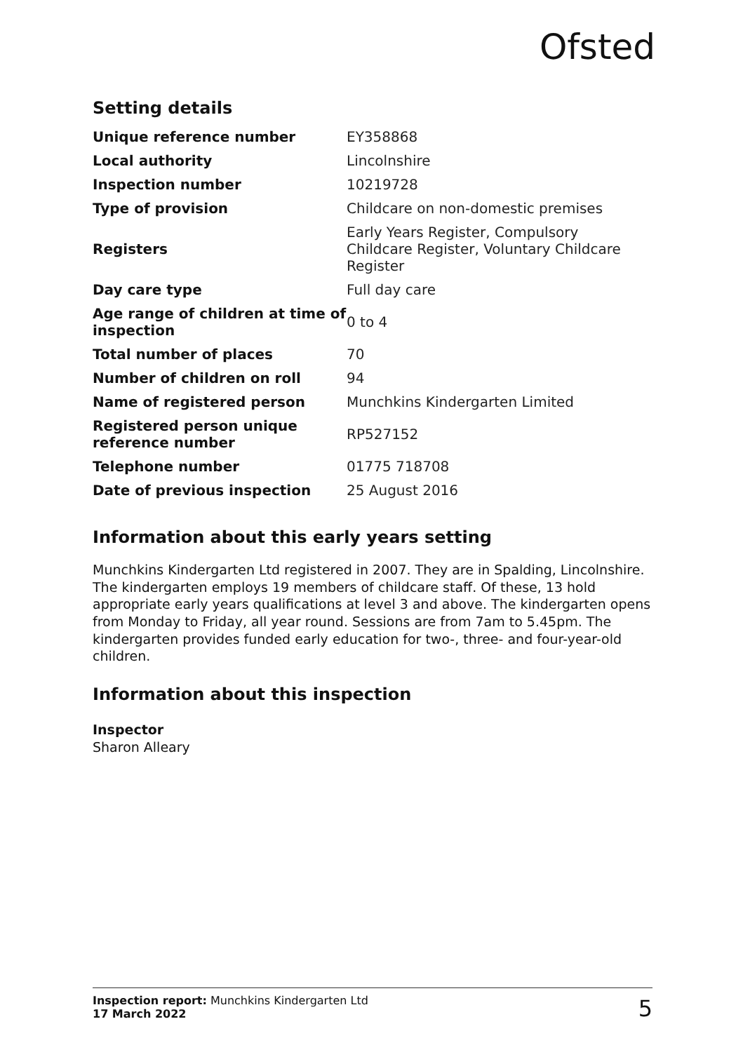Ofsted
Setting details
| Unique reference number | EY358868 |
| Local authority | Lincolnshire |
| Inspection number | 10219728 |
| Type of provision | Childcare on non-domestic premises |
| Registers | Early Years Register, Compulsory Childcare Register, Voluntary Childcare Register |
| Day care type | Full day care |
| Age range of children at time of inspection | 0 to 4 |
| Total number of places | 70 |
| Number of children on roll | 94 |
| Name of registered person | Munchkins Kindergarten Limited |
| Registered person unique reference number | RP527152 |
| Telephone number | 01775 718708 |
| Date of previous inspection | 25 August 2016 |
Information about this early years setting
Munchkins Kindergarten Ltd registered in 2007. They are in Spalding, Lincolnshire. The kindergarten employs 19 members of childcare staff. Of these, 13 hold appropriate early years qualifications at level 3 and above. The kindergarten opens from Monday to Friday, all year round. Sessions are from 7am to 5.45pm. The kindergarten provides funded early education for two-, three- and four-year-old children.
Information about this inspection
Inspector
Sharon Alleary
Inspection report: Munchkins Kindergarten Ltd
17 March 2022
5